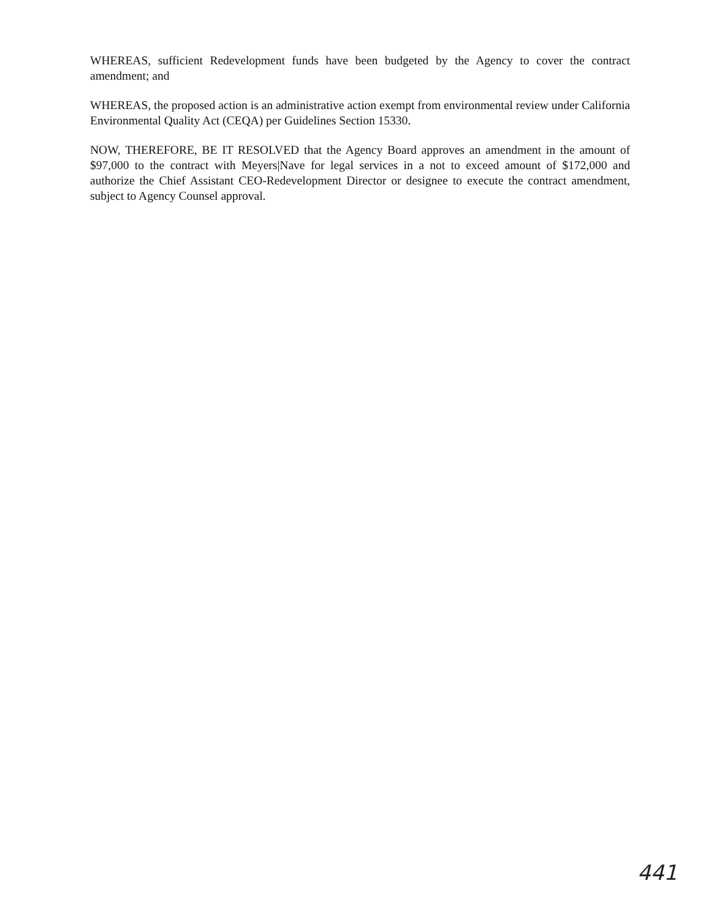WHEREAS, sufficient Redevelopment funds have been budgeted by the Agency to cover the contract amendment; and
WHEREAS, the proposed action is an administrative action exempt from environmental review under California Environmental Quality Act (CEQA) per Guidelines Section 15330.
NOW, THEREFORE, BE IT RESOLVED that the Agency Board approves an amendment in the amount of $97,000 to the contract with Meyers|Nave for legal services in a not to exceed amount of $172,000 and authorize the Chief Assistant CEO-Redevelopment Director or designee to execute the contract amendment, subject to Agency Counsel approval.
441